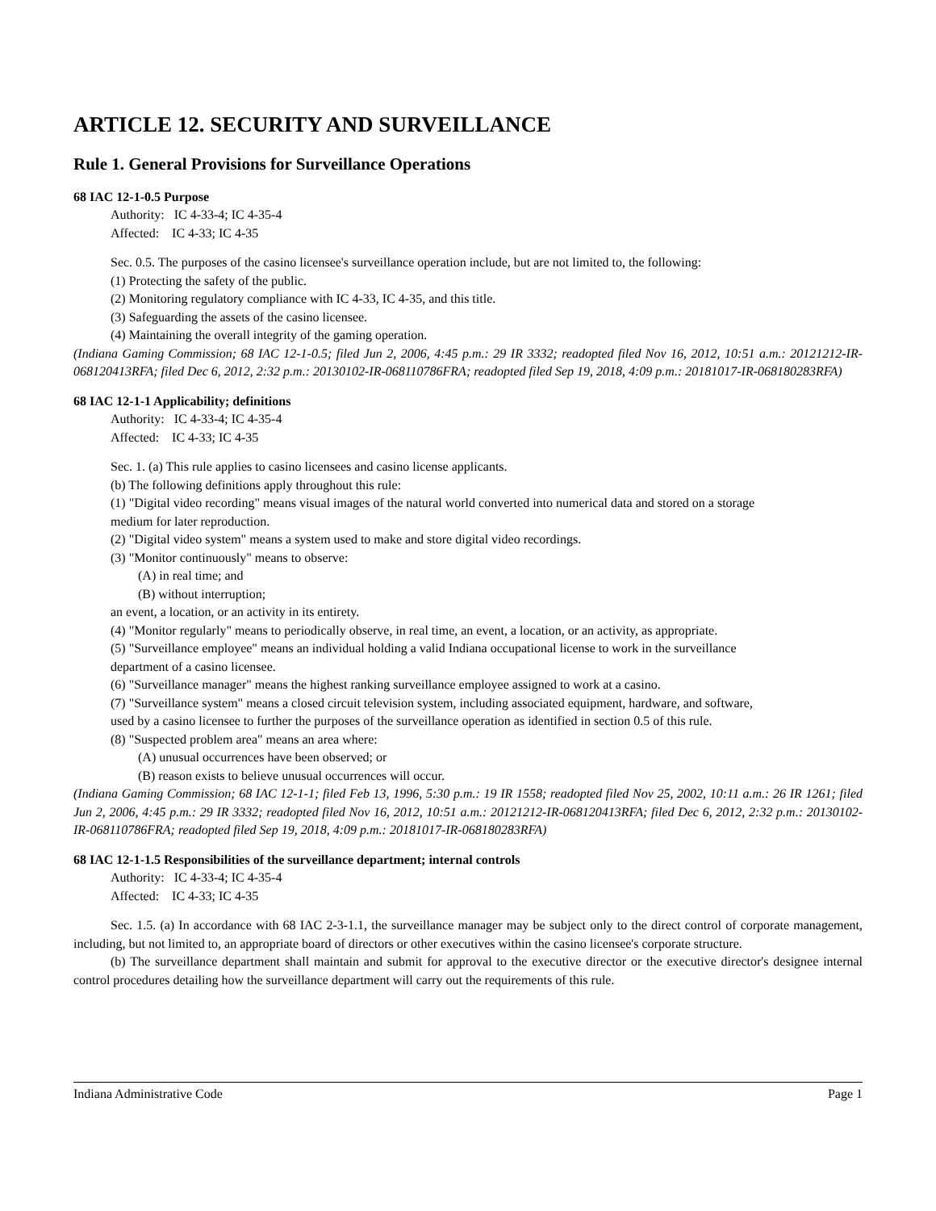ARTICLE 12. SECURITY AND SURVEILLANCE
Rule 1. General Provisions for Surveillance Operations
68 IAC 12-1-0.5 Purpose
Authority: IC 4-33-4; IC 4-35-4
Affected: IC 4-33; IC 4-35
Sec. 0.5. The purposes of the casino licensee's surveillance operation include, but are not limited to, the following:
(1) Protecting the safety of the public.
(2) Monitoring regulatory compliance with IC 4-33, IC 4-35, and this title.
(3) Safeguarding the assets of the casino licensee.
(4) Maintaining the overall integrity of the gaming operation.
(Indiana Gaming Commission; 68 IAC 12-1-0.5; filed Jun 2, 2006, 4:45 p.m.: 29 IR 3332; readopted filed Nov 16, 2012, 10:51 a.m.: 20121212-IR-068120413RFA; filed Dec 6, 2012, 2:32 p.m.: 20130102-IR-068110786FRA; readopted filed Sep 19, 2018, 4:09 p.m.: 20181017-IR-068180283RFA)
68 IAC 12-1-1 Applicability; definitions
Authority: IC 4-33-4; IC 4-35-4
Affected: IC 4-33; IC 4-35
Sec. 1. (a) This rule applies to casino licensees and casino license applicants.
(b) The following definitions apply throughout this rule:
(1) "Digital video recording" means visual images of the natural world converted into numerical data and stored on a storage
medium for later reproduction.
(2) "Digital video system" means a system used to make and store digital video recordings.
(3) "Monitor continuously" means to observe:
(A) in real time; and
(B) without interruption;
an event, a location, or an activity in its entirety.
(4) "Monitor regularly" means to periodically observe, in real time, an event, a location, or an activity, as appropriate.
(5) "Surveillance employee" means an individual holding a valid Indiana occupational license to work in the surveillance
department of a casino licensee.
(6) "Surveillance manager" means the highest ranking surveillance employee assigned to work at a casino.
(7) "Surveillance system" means a closed circuit television system, including associated equipment, hardware, and software,
used by a casino licensee to further the purposes of the surveillance operation as identified in section 0.5 of this rule.
(8) "Suspected problem area" means an area where:
(A) unusual occurrences have been observed; or
(B) reason exists to believe unusual occurrences will occur.
(Indiana Gaming Commission; 68 IAC 12-1-1; filed Feb 13, 1996, 5:30 p.m.: 19 IR 1558; readopted filed Nov 25, 2002, 10:11 a.m.: 26 IR 1261; filed Jun 2, 2006, 4:45 p.m.: 29 IR 3332; readopted filed Nov 16, 2012, 10:51 a.m.: 20121212-IR-068120413RFA; filed Dec 6, 2012, 2:32 p.m.: 20130102-IR-068110786FRA; readopted filed Sep 19, 2018, 4:09 p.m.: 20181017-IR-068180283RFA)
68 IAC 12-1-1.5 Responsibilities of the surveillance department; internal controls
Authority: IC 4-33-4; IC 4-35-4
Affected: IC 4-33; IC 4-35
Sec. 1.5. (a) In accordance with 68 IAC 2-3-1.1, the surveillance manager may be subject only to the direct control of corporate management, including, but not limited to, an appropriate board of directors or other executives within the casino licensee's corporate structure.
(b) The surveillance department shall maintain and submit for approval to the executive director or the executive director's designee internal control procedures detailing how the surveillance department will carry out the requirements of this rule.
Indiana Administrative Code Page 1